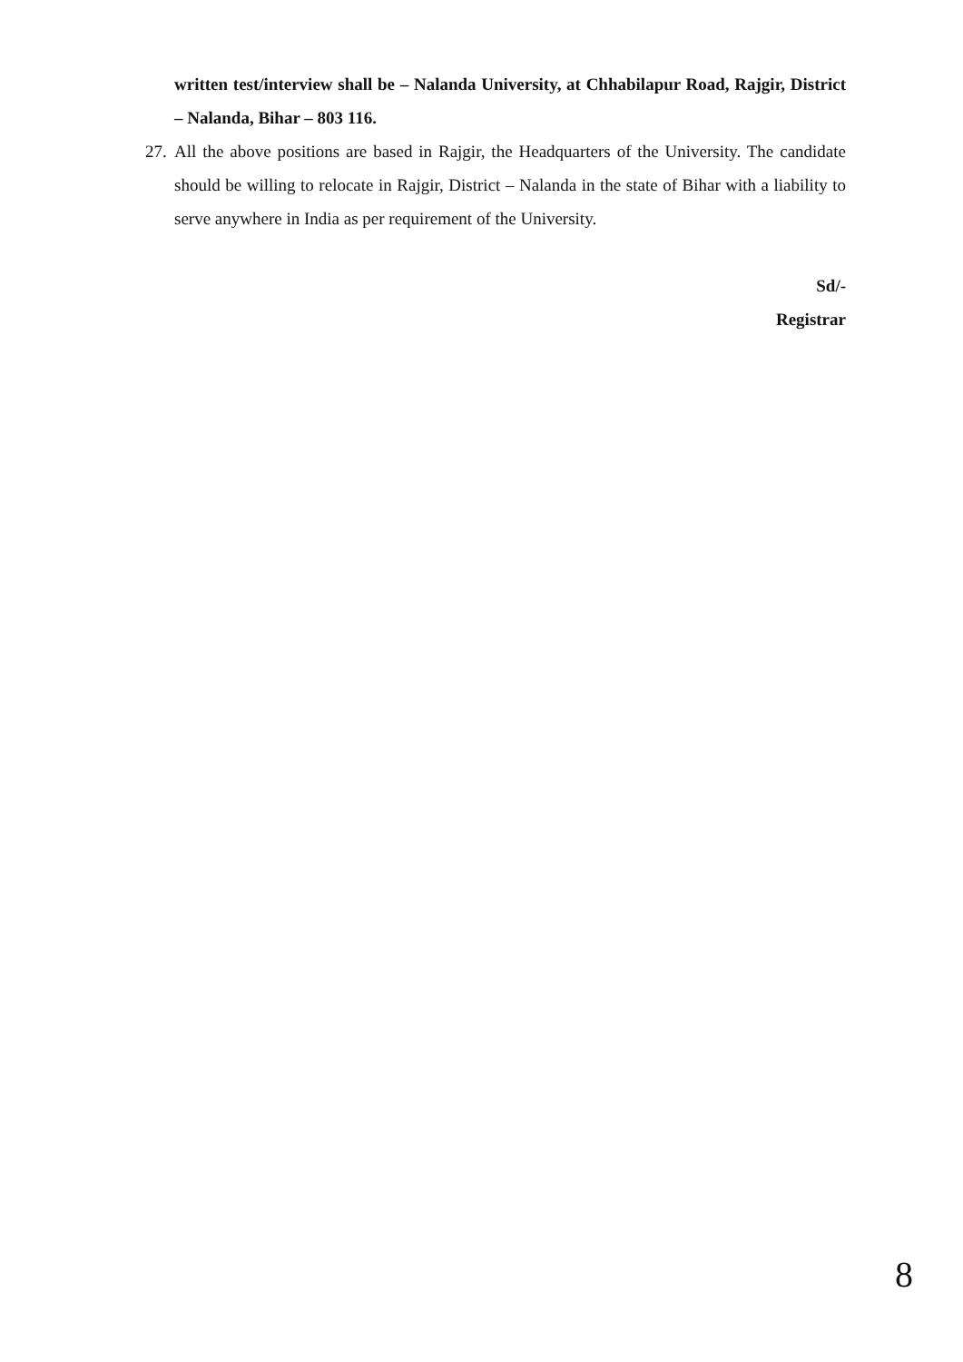written test/interview shall be – Nalanda University, at Chhabilapur Road, Rajgir, District – Nalanda, Bihar – 803 116.
27.
All the above positions are based in Rajgir, the Headquarters of the University. The candidate should be willing to relocate in Rajgir, District – Nalanda in the state of Bihar with a liability to serve anywhere in India as per requirement of the University.
Sd/-
Registrar
8